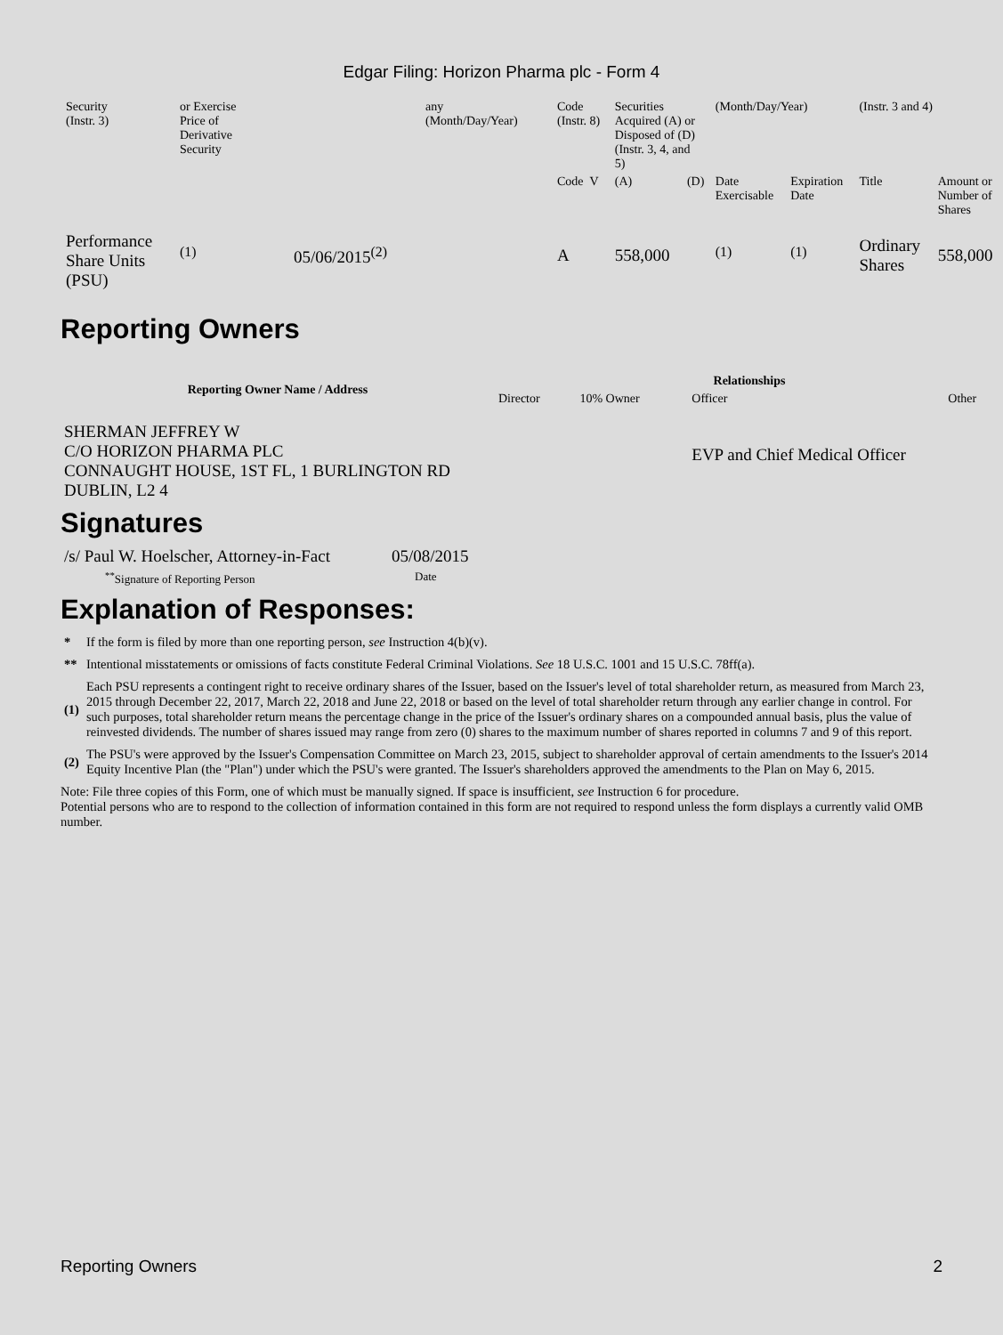Edgar Filing: Horizon Pharma plc - Form 4
| Security (Instr. 3) | or Exercise Price of Derivative Security | | any (Month/Day/Year) | Code (Instr. 8) | Securities Acquired (A) or Disposed of (D) (Instr. 3, 4, and 5) | | (Month/Day/Year) | | (Instr. 3 and 4) | |
| | | | | Code V | (A) | (D) | Date Exercisable | Expiration Date | Title | Amount or Number of Shares |
| Performance Share Units (PSU) | <sup>(1)</sup> | 05/06/2015<sup>(2)</sup> | | A | 558,000 | | <sup>(1)</sup> | <sup>(1)</sup> | Ordinary Shares | 558,000 |
Reporting Owners
| Reporting Owner Name / Address | Relationships | | | |
| --- | --- | --- | --- | --- |
| | Director | 10% Owner | Officer | Other |
| SHERMAN JEFFREY W C/O HORIZON PHARMA PLC CONNAUGHT HOUSE, 1ST FL, 1 BURLINGTON RD DUBLIN, L2 4 | | | EVP and Chief Medical Officer | |
Signatures
| /s/ Paul W. Hoelscher, Attorney-in-Fact | 05/08/2015 |
| <sup>**</sup> Signature of Reporting Person | Date |
Explanation of Responses:
| * | If the form is filed by more than one reporting person, see Instruction 4(b)(v). |
| ** | Intentional misstatements or omissions of facts constitute Federal Criminal Violations. See 18 U.S.C. 1001 and 15 U.S.C. 78ff(a). |
| (1) | Each PSU represents a contingent right to receive ordinary shares of the Issuer, based on the Issuer's level of total shareholder return, as measured from March 23, 2015 through December 22, 2017, March 22, 2018 and June 22, 2018 or based on the level of total shareholder return through any earlier change in control. For such purposes, total shareholder return means the percentage change in the price of the Issuer's ordinary shares on a compounded annual basis, plus the value of reinvested dividends. The number of shares issued may range from zero (0) shares to the maximum number of shares reported in columns 7 and 9 of this report. |
| (2) | The PSU's were approved by the Issuer's Compensation Committee on March 23, 2015, subject to shareholder approval of certain amendments to the Issuer's 2014 Equity Incentive Plan (the "Plan") under which the PSU's were granted. The Issuer's shareholders approved the amendments to the Plan on May 6, 2015. |
Note: File three copies of this Form, one of which must be manually signed. If space is insufficient, see Instruction 6 for procedure.
Potential persons who are to respond to the collection of information contained in this form are not required to respond unless the form displays a currently valid OMB number.
Reporting Owners 2